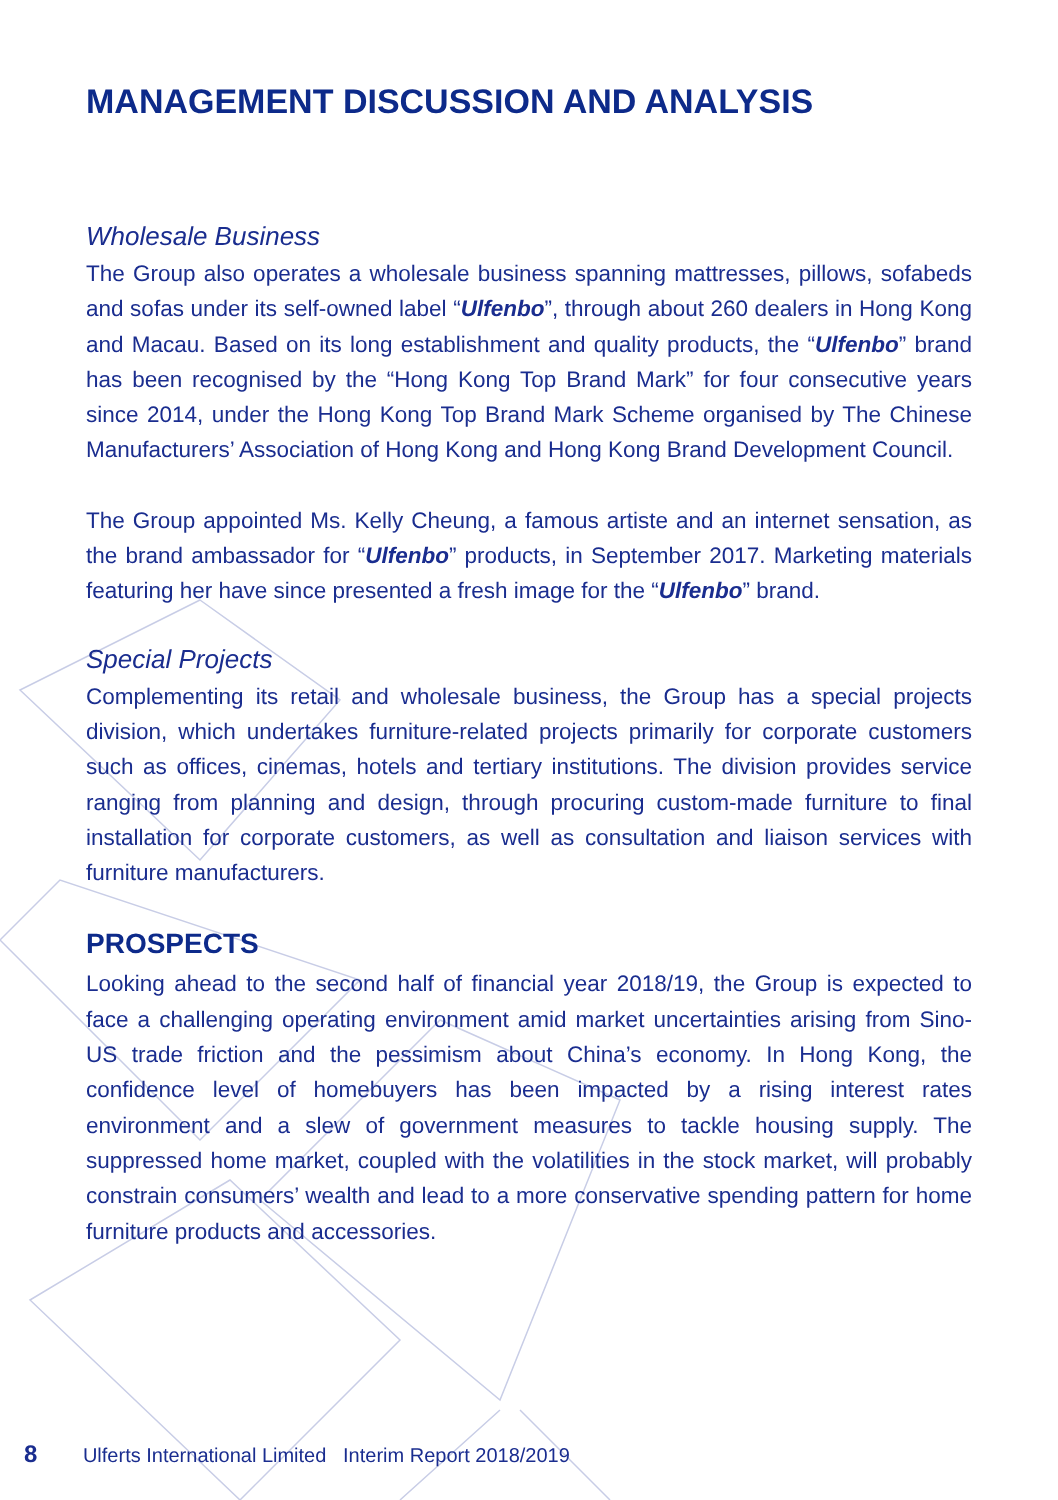MANAGEMENT DISCUSSION AND ANALYSIS
Wholesale Business
The Group also operates a wholesale business spanning mattresses, pillows, sofabeds and sofas under its self-owned label “Ulfenbo”, through about 260 dealers in Hong Kong and Macau. Based on its long establishment and quality products, the “Ulfenbo” brand has been recognised by the “Hong Kong Top Brand Mark” for four consecutive years since 2014, under the Hong Kong Top Brand Mark Scheme organised by The Chinese Manufacturers’ Association of Hong Kong and Hong Kong Brand Development Council.
The Group appointed Ms. Kelly Cheung, a famous artiste and an internet sensation, as the brand ambassador for “Ulfenbo” products, in September 2017. Marketing materials featuring her have since presented a fresh image for the “Ulfenbo” brand.
Special Projects
Complementing its retail and wholesale business, the Group has a special projects division, which undertakes furniture-related projects primarily for corporate customers such as offices, cinemas, hotels and tertiary institutions. The division provides service ranging from planning and design, through procuring custom-made furniture to final installation for corporate customers, as well as consultation and liaison services with furniture manufacturers.
PROSPECTS
Looking ahead to the second half of financial year 2018/19, the Group is expected to face a challenging operating environment amid market uncertainties arising from Sino-US trade friction and the pessimism about China’s economy. In Hong Kong, the confidence level of homebuyers has been impacted by a rising interest rates environment and a slew of government measures to tackle housing supply. The suppressed home market, coupled with the volatilities in the stock market, will probably constrain consumers’ wealth and lead to a more conservative spending pattern for home furniture products and accessories.
8 Ulferts International Limited Interim Report 2018/2019